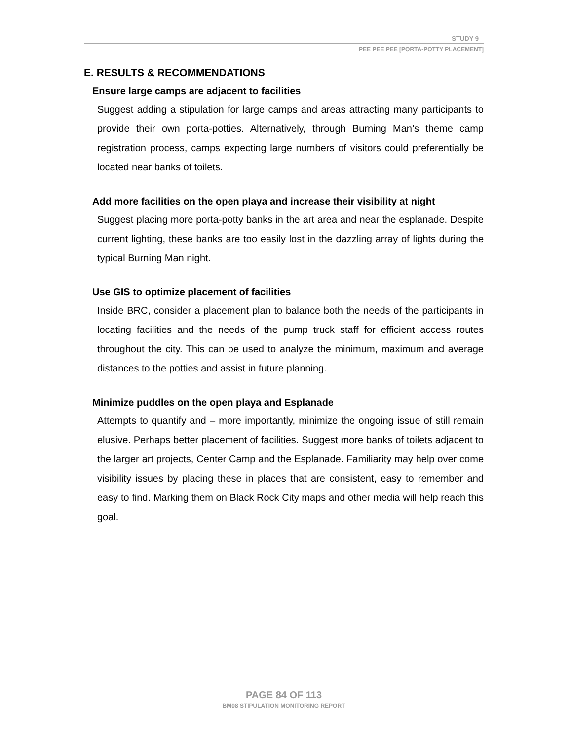STUDY 9
PEE PEE PEE [PORTA-POTTY PLACEMENT]
E. RESULTS & RECOMMENDATIONS
Ensure large camps are adjacent to facilities
Suggest adding a stipulation for large camps and areas attracting many participants to provide their own porta-potties. Alternatively, through Burning Man’s theme camp registration process, camps expecting large numbers of visitors could preferentially be located near banks of toilets.
Add more facilities on the open playa and increase their visibility at night
Suggest placing more porta-potty banks in the art area and near the esplanade. Despite current lighting, these banks are too easily lost in the dazzling array of lights during the typical Burning Man night.
Use GIS to optimize placement of facilities
Inside BRC, consider a placement plan to balance both the needs of the participants in locating facilities and the needs of the pump truck staff for efficient access routes throughout the city. This can be used to analyze the minimum, maximum and average distances to the potties and assist in future planning.
Minimize puddles on the open playa and Esplanade
Attempts to quantify and – more importantly, minimize the ongoing issue of still remain elusive. Perhaps better placement of facilities. Suggest more banks of toilets adjacent to the larger art projects, Center Camp and the Esplanade. Familiarity may help over come visibility issues by placing these in places that are consistent, easy to remember and easy to find. Marking them on Black Rock City maps and other media will help reach this goal.
PAGE 84 OF 113
BM08 STIPULATION MONITORING REPORT